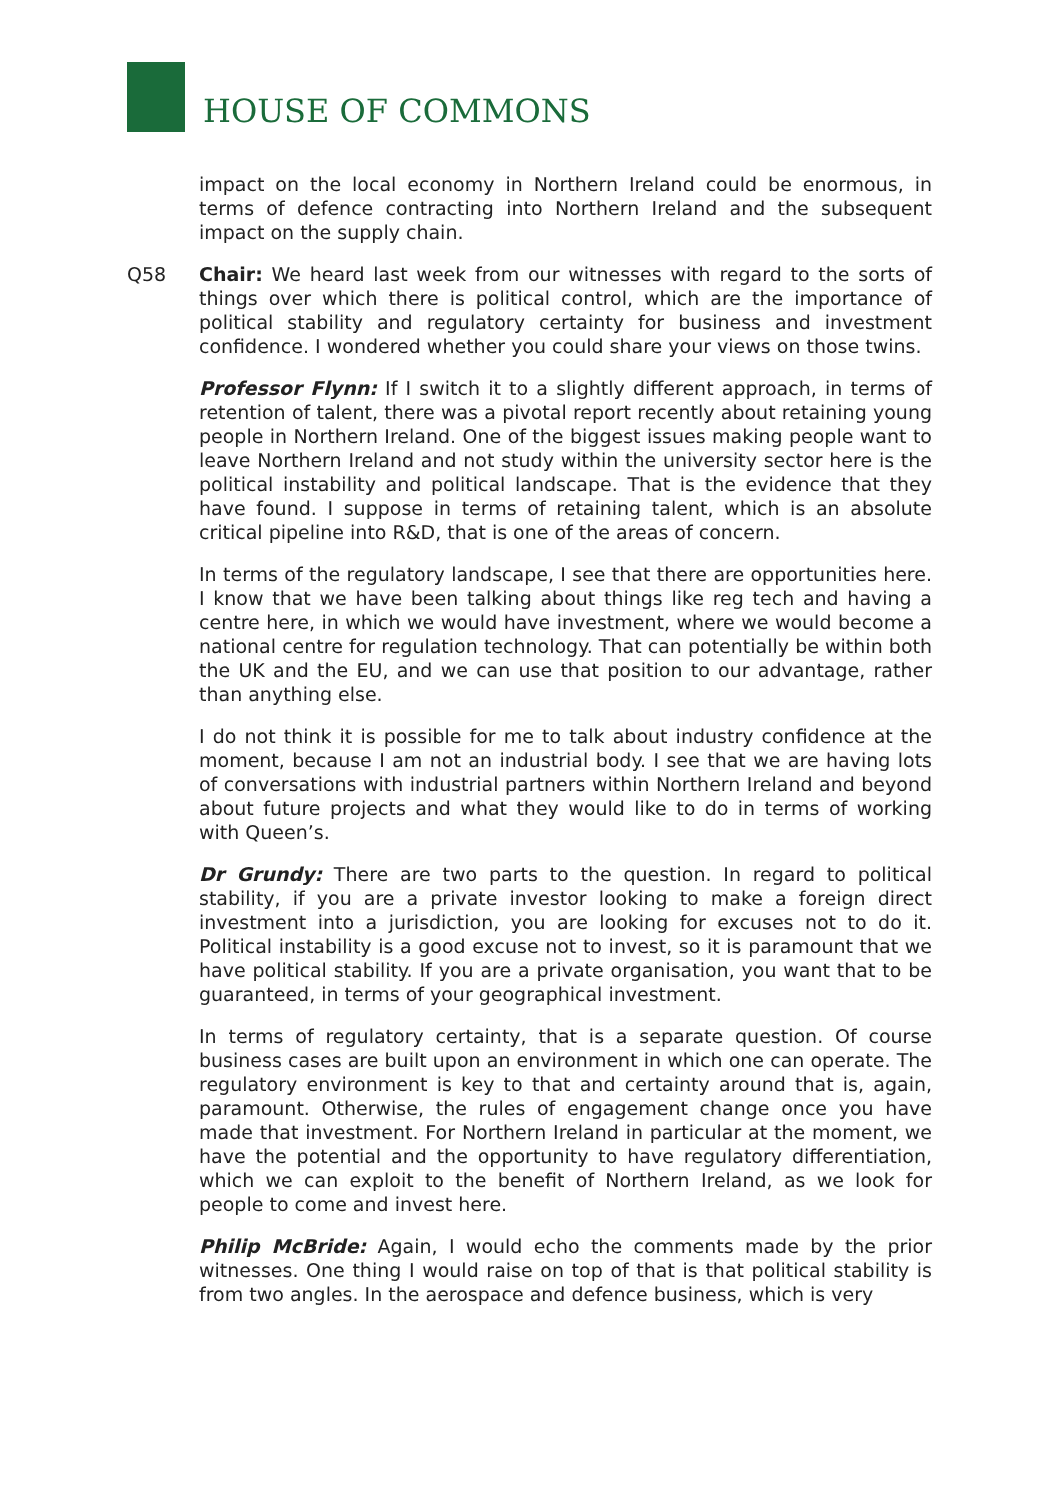HOUSE OF COMMONS
impact on the local economy in Northern Ireland could be enormous, in terms of defence contracting into Northern Ireland and the subsequent impact on the supply chain.
Q58 Chair: We heard last week from our witnesses with regard to the sorts of things over which there is political control, which are the importance of political stability and regulatory certainty for business and investment confidence. I wondered whether you could share your views on those twins.
Professor Flynn: If I switch it to a slightly different approach, in terms of retention of talent, there was a pivotal report recently about retaining young people in Northern Ireland. One of the biggest issues making people want to leave Northern Ireland and not study within the university sector here is the political instability and political landscape. That is the evidence that they have found. I suppose in terms of retaining talent, which is an absolute critical pipeline into R&D, that is one of the areas of concern.
In terms of the regulatory landscape, I see that there are opportunities here. I know that we have been talking about things like reg tech and having a centre here, in which we would have investment, where we would become a national centre for regulation technology. That can potentially be within both the UK and the EU, and we can use that position to our advantage, rather than anything else.
I do not think it is possible for me to talk about industry confidence at the moment, because I am not an industrial body. I see that we are having lots of conversations with industrial partners within Northern Ireland and beyond about future projects and what they would like to do in terms of working with Queen’s.
Dr Grundy: There are two parts to the question. In regard to political stability, if you are a private investor looking to make a foreign direct investment into a jurisdiction, you are looking for excuses not to do it. Political instability is a good excuse not to invest, so it is paramount that we have political stability. If you are a private organisation, you want that to be guaranteed, in terms of your geographical investment.
In terms of regulatory certainty, that is a separate question. Of course business cases are built upon an environment in which one can operate. The regulatory environment is key to that and certainty around that is, again, paramount. Otherwise, the rules of engagement change once you have made that investment. For Northern Ireland in particular at the moment, we have the potential and the opportunity to have regulatory differentiation, which we can exploit to the benefit of Northern Ireland, as we look for people to come and invest here.
Philip McBride: Again, I would echo the comments made by the prior witnesses. One thing I would raise on top of that is that political stability is from two angles. In the aerospace and defence business, which is very